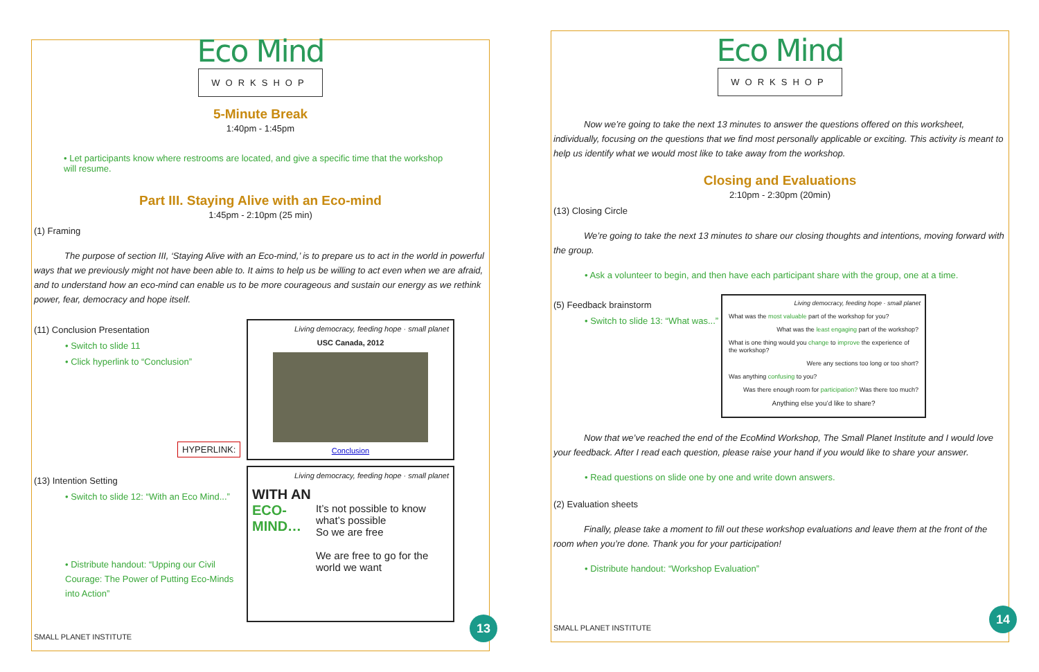Eco Mind
WORKSHOP
5-Minute Break
1:40pm - 1:45pm
• Let participants know where restrooms are located, and give a specific time that the workshop will resume.
Part III. Staying Alive with an Eco-mind
1:45pm - 2:10pm (25 min)
(1) Framing
The purpose of section III, ‘Staying Alive with an Eco-mind,’ is to prepare us to act in the world in powerful ways that we previously might not have been able to. It aims to help us be willing to act even when we are afraid, and to understand how an eco-mind can enable us to be more courageous and sustain our energy as we rethink power, fear, democracy and hope itself.
(11) Conclusion Presentation
• Switch to slide 11
• Click hyperlink to “Conclusion”
HYPERLINK:
(13) Intention Setting
• Switch to slide 12: “With an Eco Mind...”
• Distribute handout: “Upping our Civil Courage: The Power of Putting Eco-Minds into Action”
Living democracy, feeding hope · small planet
USC Canada, 2012
Conclusion
Living democracy, feeding hope · small planet
WITH AN
ECO-MIND…
It’s not possible to know what’s possible
So we are free
We are free to go for the world we want
SMALL PLANET INSTITUTE 13
Eco Mind
WORKSHOP
Now we’re going to take the next 13 minutes to answer the questions offered on this worksheet, individually, focusing on the questions that we find most personally applicable or exciting. This activity is meant to help us identify what we would most like to take away from the workshop.
Closing and Evaluations
2:10pm - 2:30pm (20min)
(13) Closing Circle
We’re going to take the next 13 minutes to share our closing thoughts and intentions, moving forward with the group.
• Ask a volunteer to begin, and then have each participant share with the group, one at a time.
(5) Feedback brainstorm
• Switch to slide 13: “What was...”
Living democracy, feeding hope · small planet
What was the most valuable part of the workshop for you?
What was the least engaging part of the workshop?
What is one thing would you change to improve the experience of the workshop?
Were any sections too long or too short?
Was anything confusing to you?
Was there enough room for participation? Was there too much?
Anything else you’d like to share?
Now that we’ve reached the end of the EcoMind Workshop, The Small Planet Institute and I would love your feedback. After I read each question, please raise your hand if you would like to share your answer.
• Read questions on slide one by one and write down answers.
(2) Evaluation sheets
Finally, please take a moment to fill out these workshop evaluations and leave them at the front of the room when you’re done. Thank you for your participation!
• Distribute handout: “Workshop Evaluation”
SMALL PLANET INSTITUTE 14